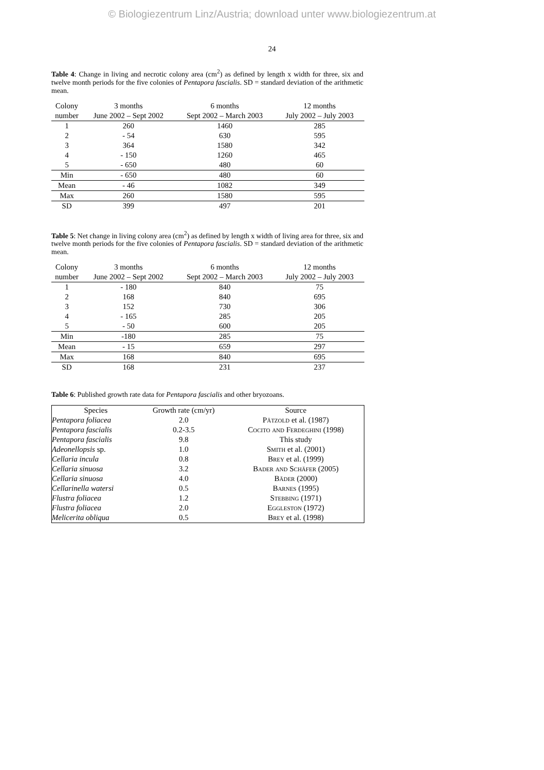© Biologiezentrum Linz/Austria; download unter www.biologiezentrum.at
24
Table 4: Change in living and necrotic colony area (cm<sup>2</sup>) as defined by length x width for three, six and twelve month periods for the five colonies of Pentapora fascialis. SD = standard deviation of the arithmetic mean.
| Colony | 3 months | 6 months | 12 months |
| --- | --- | --- | --- |
| number | June 2002 – Sept 2002 | Sept 2002 – March 2003 | July 2002 – July 2003 |
| 1 | 260 | 1460 | 285 |
| 2 | - 54 | 630 | 595 |
| 3 | 364 | 1580 | 342 |
| 4 | - 150 | 1260 | 465 |
| 5 | - 650 | 480 | 60 |
| Min | - 650 | 480 | 60 |
| Mean | - 46 | 1082 | 349 |
| Max | 260 | 1580 | 595 |
| SD | 399 | 497 | 201 |
Table 5: Net change in living colony area (cm<sup>2</sup>) as defined by length x width of living area for three, six and twelve month periods for the five colonies of Pentapora fascialis. SD = standard deviation of the arithmetic mean.
| Colony | 3 months | 6 months | 12 months |
| --- | --- | --- | --- |
| number | June 2002 – Sept 2002 | Sept 2002 – March 2003 | July 2002 – July 2003 |
| 1 | - 180 | 840 | 75 |
| 2 | 168 | 840 | 695 |
| 3 | 152 | 730 | 306 |
| 4 | - 165 | 285 | 205 |
| 5 | - 50 | 600 | 205 |
| Min | -180 | 285 | 75 |
| Mean | - 15 | 659 | 297 |
| Max | 168 | 840 | 695 |
| SD | 168 | 231 | 237 |
Table 6: Published growth rate data for Pentapora fascialis and other bryozoans.
| Species | Growth rate (cm/yr) | Source |
| --- | --- | --- |
| Pentapora foliacea | 2.0 | Pätzold et al. (1987) |
| Pentapora fascialis | 0.2-3.5 | Cocito and Ferdeghini (1998) |
| Pentapora fascialis | 9.8 | This study |
| Adeonellopsis sp. | 1.0 | Smith et al. (2001) |
| Cellaria incula | 0.8 | Brey et al. (1999) |
| Cellaria sinuosa | 3.2 | Bader and Schäfer (2005) |
| Cellaria sinuosa | 4.0 | Bäder (2000) |
| Cellarinella watersi | 0.5 | Barnes (1995) |
| Flustra foliacea | 1.2 | Stebbing (1971) |
| Flustra foliacea | 2.0 | Eggleston (1972) |
| Melicerita obliqua | 0.5 | Brey et al. (1998) |